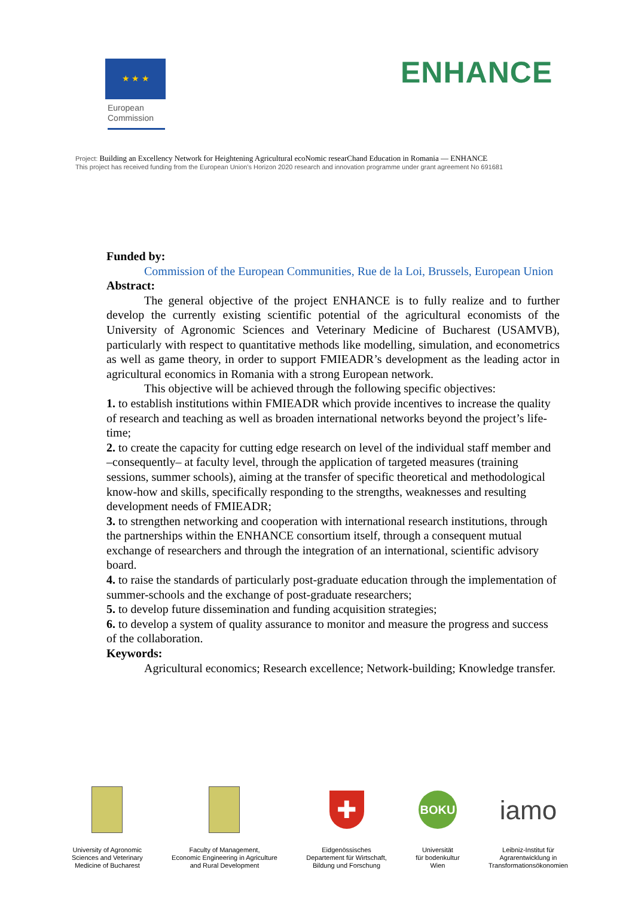★ ★ ★
European Commission
ENHANCE
Project: Building an Excellency Network for Heightening Agricultural ecoNomic researChand Education in Romania — ENHANCE
This project has received funding from the European Union's Horizon 2020 research and innovation programme under grant agreement No 691681
Funded by:
Commission of the European Communities, Rue de la Loi, Brussels, European Union
Abstract:
The general objective of the project ENHANCE is to fully realize and to further develop the currently existing scientific potential of the agricultural economists of the University of Agronomic Sciences and Veterinary Medicine of Bucharest (USAMVB), particularly with respect to quantitative methods like modelling, simulation, and econometrics as well as game theory, in order to support FMIEADR’s development as the leading actor in agricultural economics in Romania with a strong European network.
This objective will be achieved through the following specific objectives:
1. to establish institutions within FMIEADR which provide incentives to increase the quality of research and teaching as well as broaden international networks beyond the project’s life-time;
2. to create the capacity for cutting edge research on level of the individual staff member and –consequently– at faculty level, through the application of targeted measures (training sessions, summer schools), aiming at the transfer of specific theoretical and methodological know-how and skills, specifically responding to the strengths, weaknesses and resulting development needs of FMIEADR;
3. to strengthen networking and cooperation with international research institutions, through the partnerships within the ENHANCE consortium itself, through a consequent mutual exchange of researchers and through the integration of an international, scientific advisory board.
4. to raise the standards of particularly post-graduate education through the implementation of summer-schools and the exchange of post-graduate researchers;
5. to develop future dissemination and funding acquisition strategies;
6. to develop a system of quality assurance to monitor and measure the progress and success of the collaboration.
Keywords:
Agricultural economics; Research excellence; Network-building; Knowledge transfer.
University of Agronomic
Sciences and Veterinary
Medicine of Bucharest
Faculty of Management,
Economic Engineering in Agriculture
and Rural Development
✚
Eidgenössisches
Departement für Wirtschaft,
Bildung und Forschung
BOKU
Universität
für bodenkultur
Wien
iamo
Leibniz-Institut für
Agrarentwicklung in
Transformationsökonomien